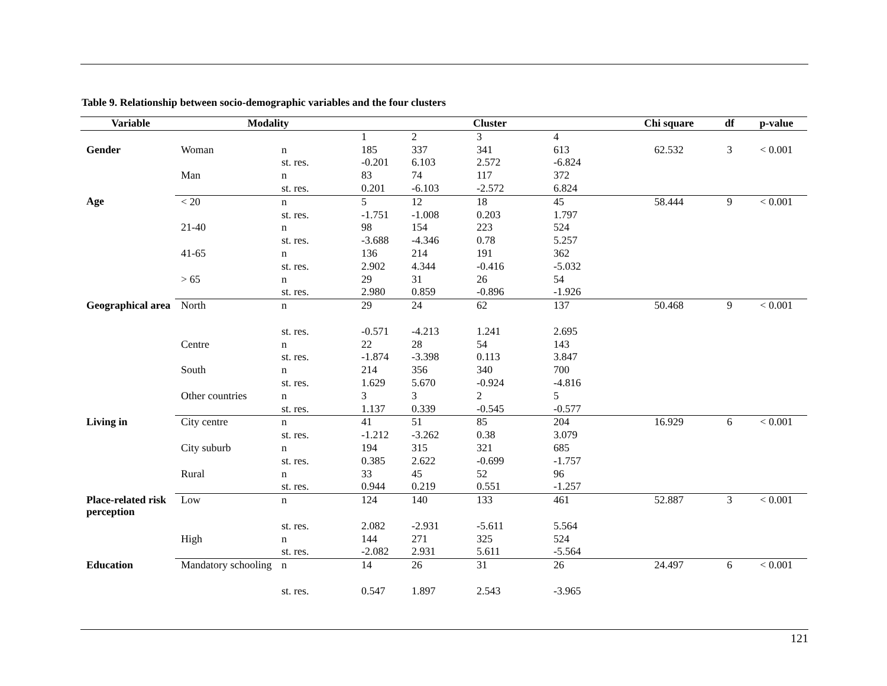Table 9. Relationship between socio-demographic variables and the four clusters
| Variable | Modality | | Cluster | | | | Chi square | df | p-value |
| --- | --- | --- | --- | --- | --- | --- | --- | --- | --- |
| | | | 1 | 2 | 3 | 4 | | | |
| Gender | Woman | n | 185 | 337 | 341 | 613 | 62.532 | 3 | < 0.001 |
| | | st. res. | -0.201 | 6.103 | 2.572 | -6.824 | | | |
| | Man | n | 83 | 74 | 117 | 372 | | | |
| | | st. res. | 0.201 | -6.103 | -2.572 | 6.824 | | | |
| Age | < 20 | n | 5 | 12 | 18 | 45 | 58.444 | 9 | < 0.001 |
| | | st. res. | -1.751 | -1.008 | 0.203 | 1.797 | | | |
| | 21-40 | n | 98 | 154 | 223 | 524 | | | |
| | | st. res. | -3.688 | -4.346 | 0.78 | 5.257 | | | |
| | 41-65 | n | 136 | 214 | 191 | 362 | | | |
| | | st. res. | 2.902 | 4.344 | -0.416 | -5.032 | | | |
| | > 65 | n | 29 | 31 | 26 | 54 | | | |
| | | st. res. | 2.980 | 0.859 | -0.896 | -1.926 | | | |
| Geographical area | North | n | 29 | 24 | 62 | 137 | 50.468 | 9 | < 0.001 |
| | | st. res. | -0.571 | -4.213 | 1.241 | 2.695 | | | |
| | Centre | n | 22 | 28 | 54 | 143 | | | |
| | | st. res. | -1.874 | -3.398 | 0.113 | 3.847 | | | |
| | South | n | 214 | 356 | 340 | 700 | | | |
| | | st. res. | 1.629 | 5.670 | -0.924 | -4.816 | | | |
| | Other countries | n | 3 | 3 | 2 | 5 | | | |
| | | st. res. | 1.137 | 0.339 | -0.545 | -0.577 | | | |
| Living in | City centre | n | 41 | 51 | 85 | 204 | 16.929 | 6 | < 0.001 |
| | | st. res. | -1.212 | -3.262 | 0.38 | 3.079 | | | |
| | City suburb | n | 194 | 315 | 321 | 685 | | | |
| | | st. res. | 0.385 | 2.622 | -0.699 | -1.757 | | | |
| | Rural | n | 33 | 45 | 52 | 96 | | | |
| | | st. res. | 0.944 | 0.219 | 0.551 | -1.257 | | | |
| Place-related risk perception | Low | n | 124 | 140 | 133 | 461 | 52.887 | 3 | < 0.001 |
| | | st. res. | 2.082 | -2.931 | -5.611 | 5.564 | | | |
| | High | n | 144 | 271 | 325 | 524 | | | |
| | | st. res. | -2.082 | 2.931 | 5.611 | -5.564 | | | |
| Education | Mandatory schooling | n | 14 | 26 | 31 | 26 | 24.497 | 6 | < 0.001 |
| | | st. res. | 0.547 | 1.897 | 2.543 | -3.965 | | | |
121